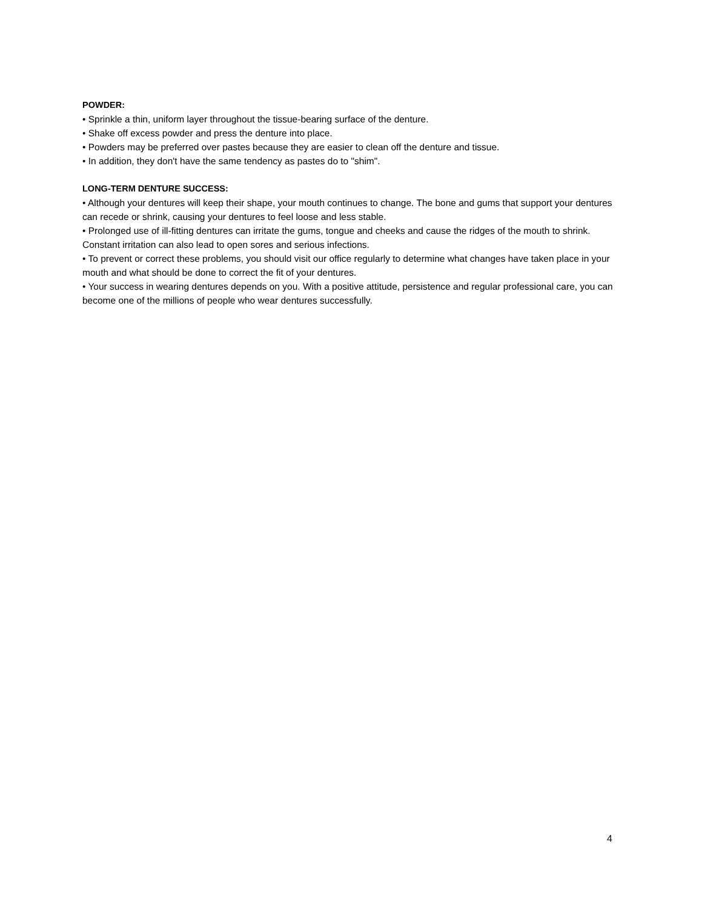POWDER:
• Sprinkle a thin, uniform layer throughout the tissue-bearing surface of the denture.
• Shake off excess powder and press the denture into place.
• Powders may be preferred over pastes because they are easier to clean off the denture and tissue.
• In addition, they don't have the same tendency as pastes do to "shim".
LONG-TERM DENTURE SUCCESS:
• Although your dentures will keep their shape, your mouth continues to change. The bone and gums that support your dentures can recede or shrink, causing your dentures to feel loose and less stable.
• Prolonged use of ill-fitting dentures can irritate the gums, tongue and cheeks and cause the ridges of the mouth to shrink. Constant irritation can also lead to open sores and serious infections.
• To prevent or correct these problems, you should visit our office regularly to determine what changes have taken place in your mouth and what should be done to correct the fit of your dentures.
• Your success in wearing dentures depends on you. With a positive attitude, persistence and regular professional care, you can become one of the millions of people who wear dentures successfully.
4